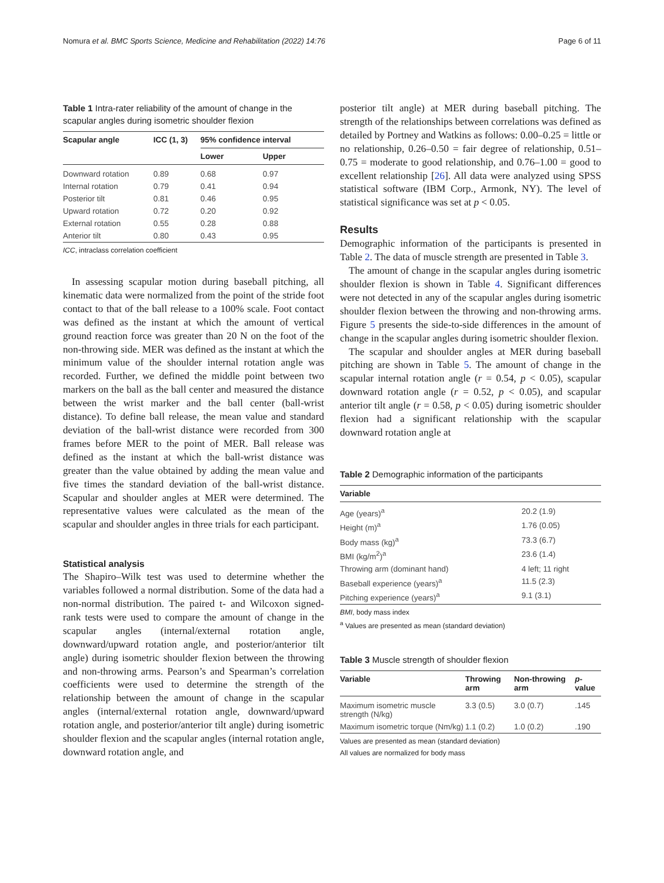Nomura et al. BMC Sports Science, Medicine and Rehabilitation (2022) 14:76 Page 6 of 11
Table 1 Intra-rater reliability of the amount of change in the scapular angles during isometric shoulder flexion
| Scapular angle | ICC (1, 3) | 95% confidence interval | |
| --- | --- | --- | --- |
| | | Lower | Upper |
| Downward rotation | 0.89 | 0.68 | 0.97 |
| Internal rotation | 0.79 | 0.41 | 0.94 |
| Posterior tilt | 0.81 | 0.46 | 0.95 |
| Upward rotation | 0.72 | 0.20 | 0.92 |
| External rotation | 0.55 | 0.28 | 0.88 |
| Anterior tilt | 0.80 | 0.43 | 0.95 |
ICC, intraclass correlation coefficient
In assessing scapular motion during baseball pitching, all kinematic data were normalized from the point of the stride foot contact to that of the ball release to a 100% scale. Foot contact was defined as the instant at which the amount of vertical ground reaction force was greater than 20 N on the foot of the non-throwing side. MER was defined as the instant at which the minimum value of the shoulder internal rotation angle was recorded. Further, we defined the middle point between two markers on the ball as the ball center and measured the distance between the wrist marker and the ball center (ball-wrist distance). To define ball release, the mean value and standard deviation of the ball-wrist distance were recorded from 300 frames before MER to the point of MER. Ball release was defined as the instant at which the ball-wrist distance was greater than the value obtained by adding the mean value and five times the standard deviation of the ball-wrist distance. Scapular and shoulder angles at MER were determined. The representative values were calculated as the mean of the scapular and shoulder angles in three trials for each participant.
Statistical analysis
The Shapiro–Wilk test was used to determine whether the variables followed a normal distribution. Some of the data had a non-normal distribution. The paired t- and Wilcoxon signed-rank tests were used to compare the amount of change in the scapular angles (internal/external rotation angle, downward/upward rotation angle, and posterior/anterior tilt angle) during isometric shoulder flexion between the throwing and non-throwing arms. Pearson’s and Spearman’s correlation coefficients were used to determine the strength of the relationship between the amount of change in the scapular angles (internal/external rotation angle, downward/upward rotation angle, and posterior/anterior tilt angle) during isometric shoulder flexion and the scapular angles (internal rotation angle, downward rotation angle, and
posterior tilt angle) at MER during baseball pitching. The strength of the relationships between correlations was defined as detailed by Portney and Watkins as follows: 0.00–0.25 = little or no relationship, 0.26–0.50 = fair degree of relationship, 0.51–0.75 = moderate to good relationship, and 0.76–1.00 = good to excellent relationship [26]. All data were analyzed using SPSS statistical software (IBM Corp., Armonk, NY). The level of statistical significance was set at p < 0.05.
Results
Demographic information of the participants is presented in Table 2. The data of muscle strength are presented in Table 3.
The amount of change in the scapular angles during isometric shoulder flexion is shown in Table 4. Significant differences were not detected in any of the scapular angles during isometric shoulder flexion between the throwing and non-throwing arms. Figure 5 presents the side-to-side differences in the amount of change in the scapular angles during isometric shoulder flexion.
The scapular and shoulder angles at MER during baseball pitching are shown in Table 5. The amount of change in the scapular internal rotation angle (r = 0.54, p < 0.05), scapular downward rotation angle (r = 0.52, p < 0.05), and scapular anterior tilt angle (r = 0.58, p < 0.05) during isometric shoulder flexion had a significant relationship with the scapular downward rotation angle at
Table 2 Demographic information of the participants
| Variable | |
| --- | --- |
| Age (years)<sup>a</sup> | 20.2 (1.9) |
| Height (m)<sup>a</sup> | 1.76 (0.05) |
| Body mass (kg)<sup>a</sup> | 73.3 (6.7) |
| BMI (kg/m<sup>2</sup>)<sup>a</sup> | 23.6 (1.4) |
| Throwing arm (dominant hand) | 4 left; 11 right |
| Baseball experience (years)<sup>a</sup> | 11.5 (2.3) |
| Pitching experience (years)<sup>a</sup> | 9.1 (3.1) |
BMI, body mass index
<sup>a</sup> Values are presented as mean (standard deviation)
Table 3 Muscle strength of shoulder flexion
| Variable | Throwing arm | Non-throwing arm | p -value |
| --- | --- | --- | --- |
| Maximum isometric muscle strength (N/kg) | 3.3 (0.5) | 3.0 (0.7) | .145 |
| Maximum isometric torque (Nm/kg) | 1.1 (0.2) | 1.0 (0.2) | .190 |
Values are presented as mean (standard deviation)
All values are normalized for body mass